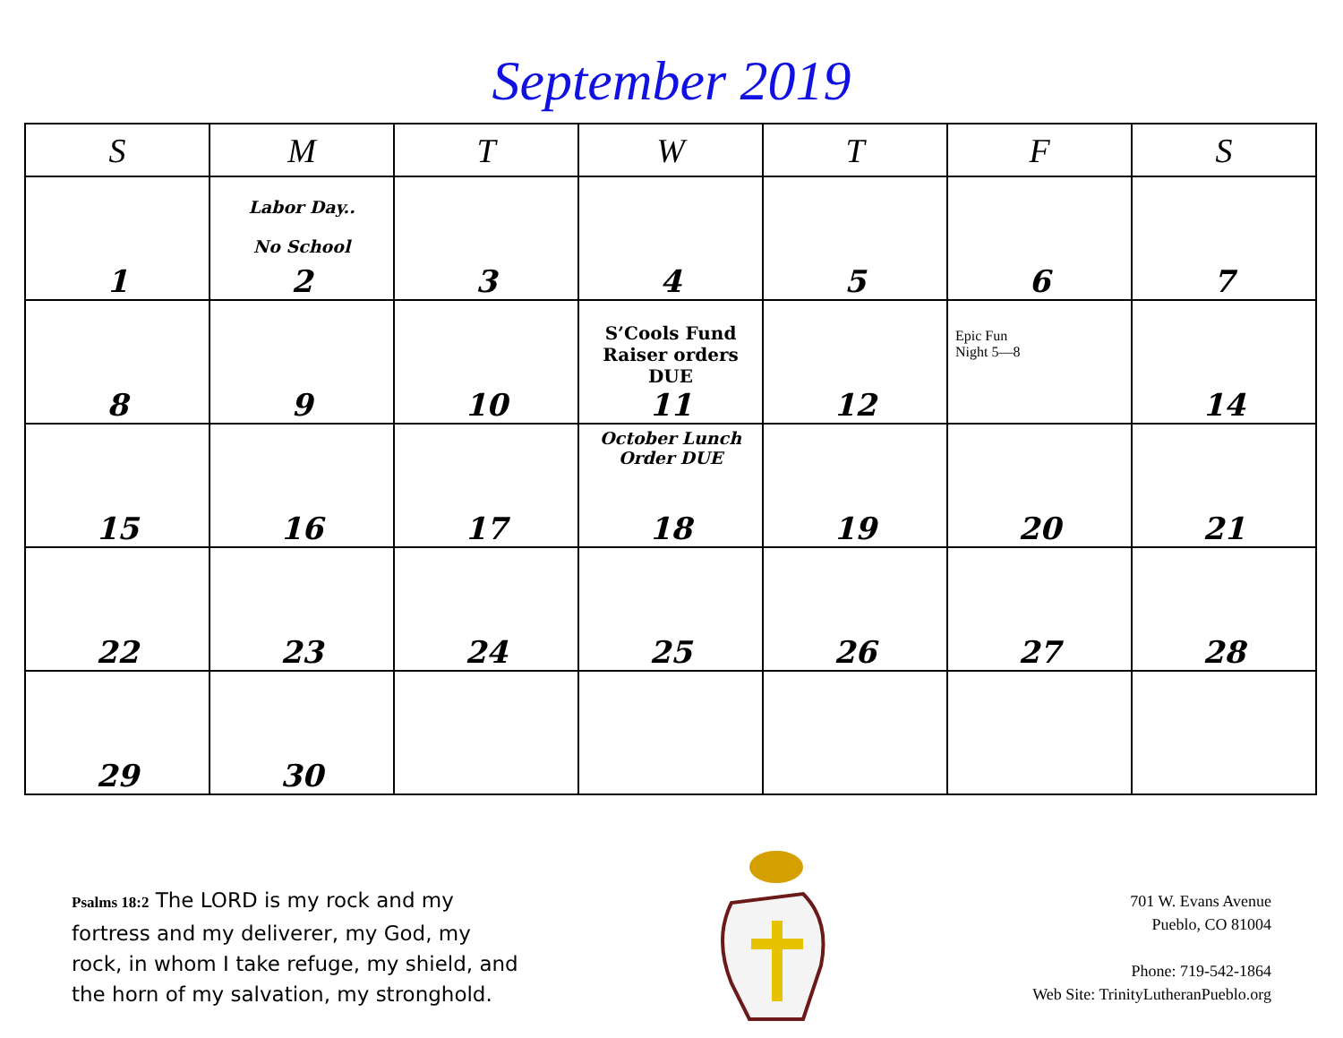September 2019
| S | M | T | W | T | F | S |
| --- | --- | --- | --- | --- | --- | --- |
| 1 | Labor Day.. No School 2 | 3 | 4 | 5 | 6 | 7 |
| 8 | 9 | 10 | S’Cools Fund Raiser orders DUE 11 | 12 | Epic Fun Night 5—8 | 14 |
| 15 | 16 | 17 | October Lunch Order DUE 18 | 19 | 20 | 21 |
| 22 | 23 | 24 | 25 | 26 | 27 | 28 |
| 29 | 30 | | | | | |
Psalms 18:2 The LORD is my rock and my fortress and my deliverer, my God, my rock, in whom I take refuge, my shield, and the horn of my salvation, my stronghold.
701 W. Evans Avenue
Pueblo, CO 81004
Phone: 719-542-1864
Web Site: TrinityLutheranPueblo.org